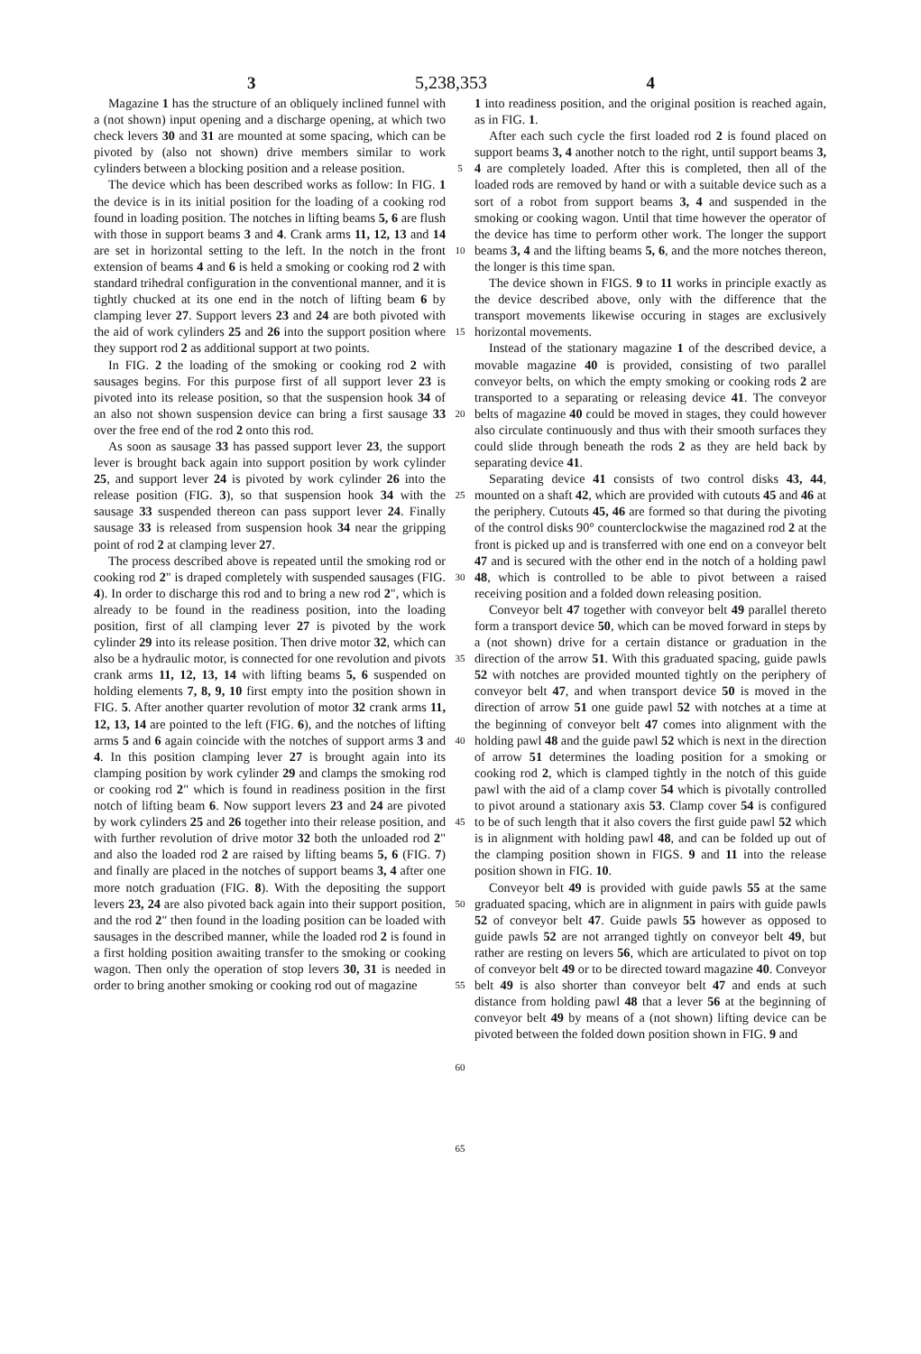3 5,238,353 4
Magazine 1 has the structure of an obliquely inclined funnel with a (not shown) input opening and a discharge opening, at which two check levers 30 and 31 are mounted at some spacing, which can be pivoted by (also not shown) drive members similar to work cylinders between a blocking position and a release position.
The device which has been described works as follow: In FIG. 1 the device is in its initial position for the loading of a cooking rod found in loading position. The notches in lifting beams 5, 6 are flush with those in support beams 3 and 4. Crank arms 11, 12, 13 and 14 are set in horizontal setting to the left. In the notch in the front extension of beams 4 and 6 is held a smoking or cooking rod 2 with standard trihedral configuration in the conventional manner, and it is tightly chucked at its one end in the notch of lifting beam 6 by clamping lever 27. Support levers 23 and 24 are both pivoted with the aid of work cylinders 25 and 26 into the support position where they support rod 2 as additional support at two points.
In FIG. 2 the loading of the smoking or cooking rod 2 with sausages begins. For this purpose first of all support lever 23 is pivoted into its release position, so that the suspension hook 34 of an also not shown suspension device can bring a first sausage 33 over the free end of the rod 2 onto this rod.
As soon as sausage 33 has passed support lever 23, the support lever is brought back again into support position by work cylinder 25, and support lever 24 is pivoted by work cylinder 26 into the release position (FIG. 3), so that suspension hook 34 with the sausage 33 suspended thereon can pass support lever 24. Finally sausage 33 is released from suspension hook 34 near the gripping point of rod 2 at clamping lever 27.
The process described above is repeated until the smoking rod or cooking rod 2" is draped completely with suspended sausages (FIG. 4). In order to discharge this rod and to bring a new rod 2", which is already to be found in the readiness position, into the loading position, first of all clamping lever 27 is pivoted by the work cylinder 29 into its release position. Then drive motor 32, which can also be a hydraulic motor, is connected for one revolution and pivots crank arms 11, 12, 13, 14 with lifting beams 5, 6 suspended on holding elements 7, 8, 9, 10 first empty into the position shown in FIG. 5. After another quarter revolution of motor 32 crank arms 11, 12, 13, 14 are pointed to the left (FIG. 6), and the notches of lifting arms 5 and 6 again coincide with the notches of support arms 3 and 4. In this position clamping lever 27 is brought again into its clamping position by work cylinder 29 and clamps the smoking rod or cooking rod 2" which is found in readiness position in the first notch of lifting beam 6. Now support levers 23 and 24 are pivoted by work cylinders 25 and 26 together into their release position, and with further revolution of drive motor 32 both the unloaded rod 2" and also the loaded rod 2 are raised by lifting beams 5, 6 (FIG. 7) and finally are placed in the notches of support beams 3, 4 after one more notch graduation (FIG. 8). With the depositing the support levers 23, 24 are also pivoted back again into their support position, and the rod 2" then found in the loading position can be loaded with sausages in the described manner, while the loaded rod 2 is found in a first holding position awaiting transfer to the smoking or cooking wagon. Then only the operation of stop levers 30, 31 is needed in order to bring another smoking or cooking rod out of magazine
5
10
15
20
25
30
35
40
45
50
55
60
65
1 into readiness position, and the original position is reached again, as in FIG. 1.
After each such cycle the first loaded rod 2 is found placed on support beams 3, 4 another notch to the right, until support beams 3, 4 are completely loaded. After this is completed, then all of the loaded rods are removed by hand or with a suitable device such as a sort of a robot from support beams 3, 4 and suspended in the smoking or cooking wagon. Until that time however the operator of the device has time to perform other work. The longer the support beams 3, 4 and the lifting beams 5, 6, and the more notches thereon, the longer is this time span.
The device shown in FIGS. 9 to 11 works in principle exactly as the device described above, only with the difference that the transport movements likewise occuring in stages are exclusively horizontal movements.
Instead of the stationary magazine 1 of the described device, a movable magazine 40 is provided, consisting of two parallel conveyor belts, on which the empty smoking or cooking rods 2 are transported to a separating or releasing device 41. The conveyor belts of magazine 40 could be moved in stages, they could however also circulate continuously and thus with their smooth surfaces they could slide through beneath the rods 2 as they are held back by separating device 41.
Separating device 41 consists of two control disks 43, 44, mounted on a shaft 42, which are provided with cutouts 45 and 46 at the periphery. Cutouts 45, 46 are formed so that during the pivoting of the control disks 90° counterclockwise the magazined rod 2 at the front is picked up and is transferred with one end on a conveyor belt 47 and is secured with the other end in the notch of a holding pawl 48, which is controlled to be able to pivot between a raised receiving position and a folded down releasing position.
Conveyor belt 47 together with conveyor belt 49 parallel thereto form a transport device 50, which can be moved forward in steps by a (not shown) drive for a certain distance or graduation in the direction of the arrow 51. With this graduated spacing, guide pawls 52 with notches are provided mounted tightly on the periphery of conveyor belt 47, and when transport device 50 is moved in the direction of arrow 51 one guide pawl 52 with notches at a time at the beginning of conveyor belt 47 comes into alignment with the holding pawl 48 and the guide pawl 52 which is next in the direction of arrow 51 determines the loading position for a smoking or cooking rod 2, which is clamped tightly in the notch of this guide pawl with the aid of a clamp cover 54 which is pivotally controlled to pivot around a stationary axis 53. Clamp cover 54 is configured to be of such length that it also covers the first guide pawl 52 which is in alignment with holding pawl 48, and can be folded up out of the clamping position shown in FIGS. 9 and 11 into the release position shown in FIG. 10.
Conveyor belt 49 is provided with guide pawls 55 at the same graduated spacing, which are in alignment in pairs with guide pawls 52 of conveyor belt 47. Guide pawls 55 however as opposed to guide pawls 52 are not arranged tightly on conveyor belt 49, but rather are resting on levers 56, which are articulated to pivot on top of conveyor belt 49 or to be directed toward magazine 40. Conveyor belt 49 is also shorter than conveyor belt 47 and ends at such distance from holding pawl 48 that a lever 56 at the beginning of conveyor belt 49 by means of a (not shown) lifting device can be pivoted between the folded down position shown in FIG. 9 and